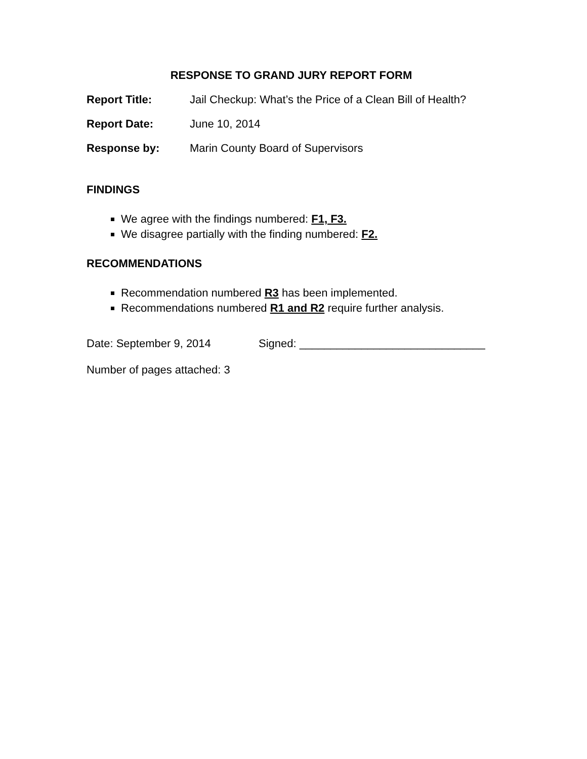RESPONSE TO GRAND JURY REPORT FORM
Report Title: Jail Checkup: What’s the Price of a Clean Bill of Health?
Report Date: June 10, 2014
Response by: Marin County Board of Supervisors
FINDINGS
We agree with the findings numbered: F1, F3.
We disagree partially with the finding numbered: F2.
RECOMMENDATIONS
Recommendation numbered R3 has been implemented.
Recommendations numbered R1 and R2 require further analysis.
Date: September 9, 2014 Signed: ______________________________
Number of pages attached: 3